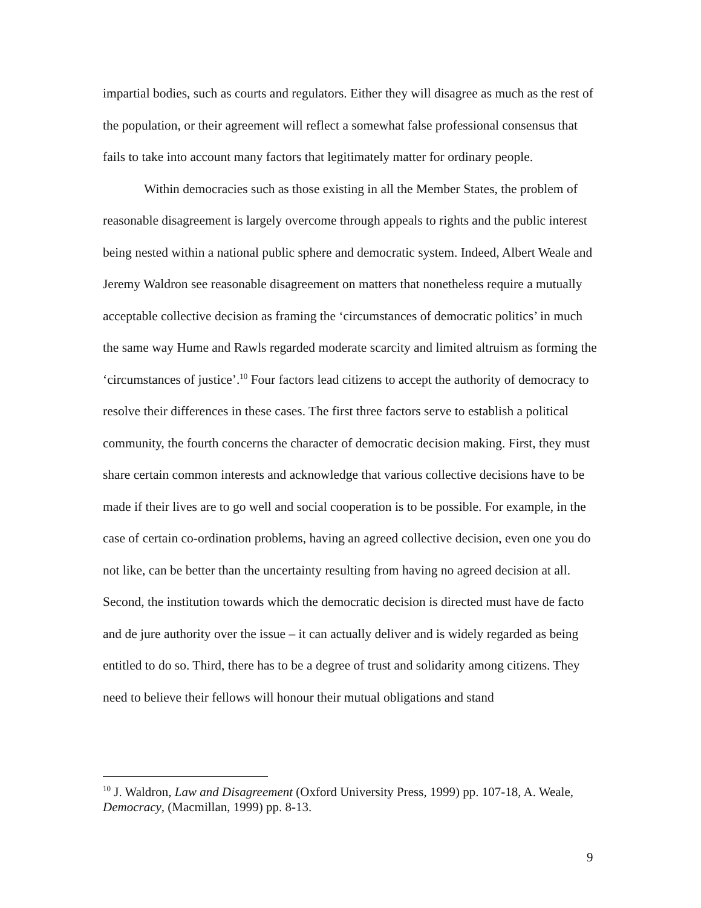impartial bodies, such as courts and regulators. Either they will disagree as much as the rest of the population, or their agreement will reflect a somewhat false professional consensus that fails to take into account many factors that legitimately matter for ordinary people.
Within democracies such as those existing in all the Member States, the problem of reasonable disagreement is largely overcome through appeals to rights and the public interest being nested within a national public sphere and democratic system. Indeed, Albert Weale and Jeremy Waldron see reasonable disagreement on matters that nonetheless require a mutually acceptable collective decision as framing the ‘circumstances of democratic politics’ in much the same way Hume and Rawls regarded moderate scarcity and limited altruism as forming the ‘circumstances of justice’.<sup>10</sup> Four factors lead citizens to accept the authority of democracy to resolve their differences in these cases. The first three factors serve to establish a political community, the fourth concerns the character of democratic decision making. First, they must share certain common interests and acknowledge that various collective decisions have to be made if their lives are to go well and social cooperation is to be possible. For example, in the case of certain co-ordination problems, having an agreed collective decision, even one you do not like, can be better than the uncertainty resulting from having no agreed decision at all. Second, the institution towards which the democratic decision is directed must have de facto and de jure authority over the issue – it can actually deliver and is widely regarded as being entitled to do so. Third, there has to be a degree of trust and solidarity among citizens. They need to believe their fellows will honour their mutual obligations and stand
<sup>10</sup> J. Waldron, Law and Disagreement (Oxford University Press, 1999) pp. 107-18, A. Weale, Democracy, (Macmillan, 1999) pp. 8-13.
9